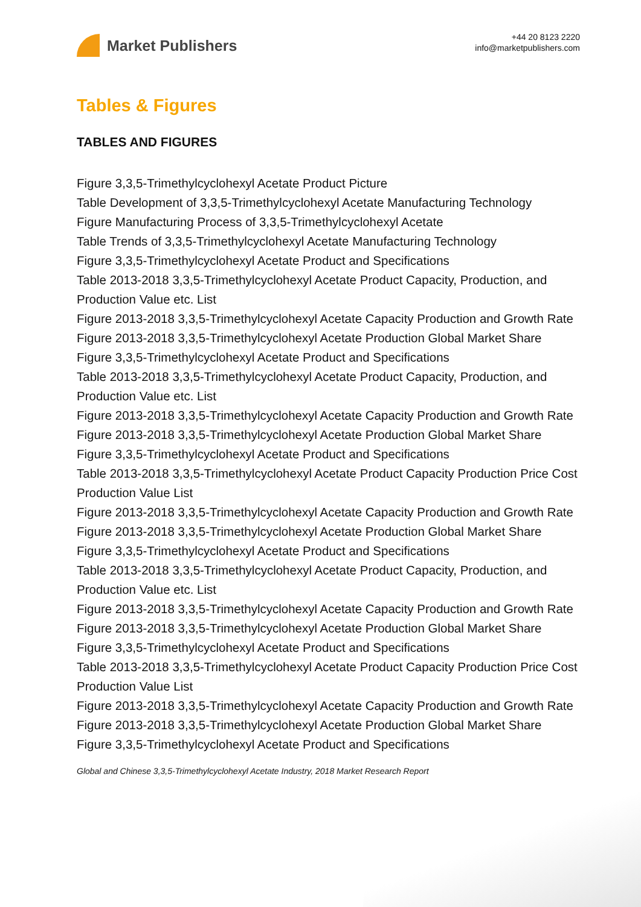Market Publishers
+44 20 8123 2220
info@marketpublishers.com
Tables & Figures
TABLES AND FIGURES
Figure 3,3,5-Trimethylcyclohexyl Acetate Product Picture
Table Development of 3,3,5-Trimethylcyclohexyl Acetate Manufacturing Technology
Figure Manufacturing Process of 3,3,5-Trimethylcyclohexyl Acetate
Table Trends of 3,3,5-Trimethylcyclohexyl Acetate Manufacturing Technology
Figure 3,3,5-Trimethylcyclohexyl Acetate Product and Specifications
Table 2013-2018 3,3,5-Trimethylcyclohexyl Acetate Product Capacity, Production, and Production Value etc. List
Figure 2013-2018 3,3,5-Trimethylcyclohexyl Acetate Capacity Production and Growth Rate
Figure 2013-2018 3,3,5-Trimethylcyclohexyl Acetate Production Global Market Share
Figure 3,3,5-Trimethylcyclohexyl Acetate Product and Specifications
Table 2013-2018 3,3,5-Trimethylcyclohexyl Acetate Product Capacity, Production, and Production Value etc. List
Figure 2013-2018 3,3,5-Trimethylcyclohexyl Acetate Capacity Production and Growth Rate
Figure 2013-2018 3,3,5-Trimethylcyclohexyl Acetate Production Global Market Share
Figure 3,3,5-Trimethylcyclohexyl Acetate Product and Specifications
Table 2013-2018 3,3,5-Trimethylcyclohexyl Acetate Product Capacity Production Price Cost Production Value List
Figure 2013-2018 3,3,5-Trimethylcyclohexyl Acetate Capacity Production and Growth Rate
Figure 2013-2018 3,3,5-Trimethylcyclohexyl Acetate Production Global Market Share
Figure 3,3,5-Trimethylcyclohexyl Acetate Product and Specifications
Table 2013-2018 3,3,5-Trimethylcyclohexyl Acetate Product Capacity, Production, and Production Value etc. List
Figure 2013-2018 3,3,5-Trimethylcyclohexyl Acetate Capacity Production and Growth Rate
Figure 2013-2018 3,3,5-Trimethylcyclohexyl Acetate Production Global Market Share
Figure 3,3,5-Trimethylcyclohexyl Acetate Product and Specifications
Table 2013-2018 3,3,5-Trimethylcyclohexyl Acetate Product Capacity Production Price Cost Production Value List
Figure 2013-2018 3,3,5-Trimethylcyclohexyl Acetate Capacity Production and Growth Rate
Figure 2013-2018 3,3,5-Trimethylcyclohexyl Acetate Production Global Market Share
Figure 3,3,5-Trimethylcyclohexyl Acetate Product and Specifications
Global and Chinese 3,3,5-Trimethylcyclohexyl Acetate Industry, 2018 Market Research Report